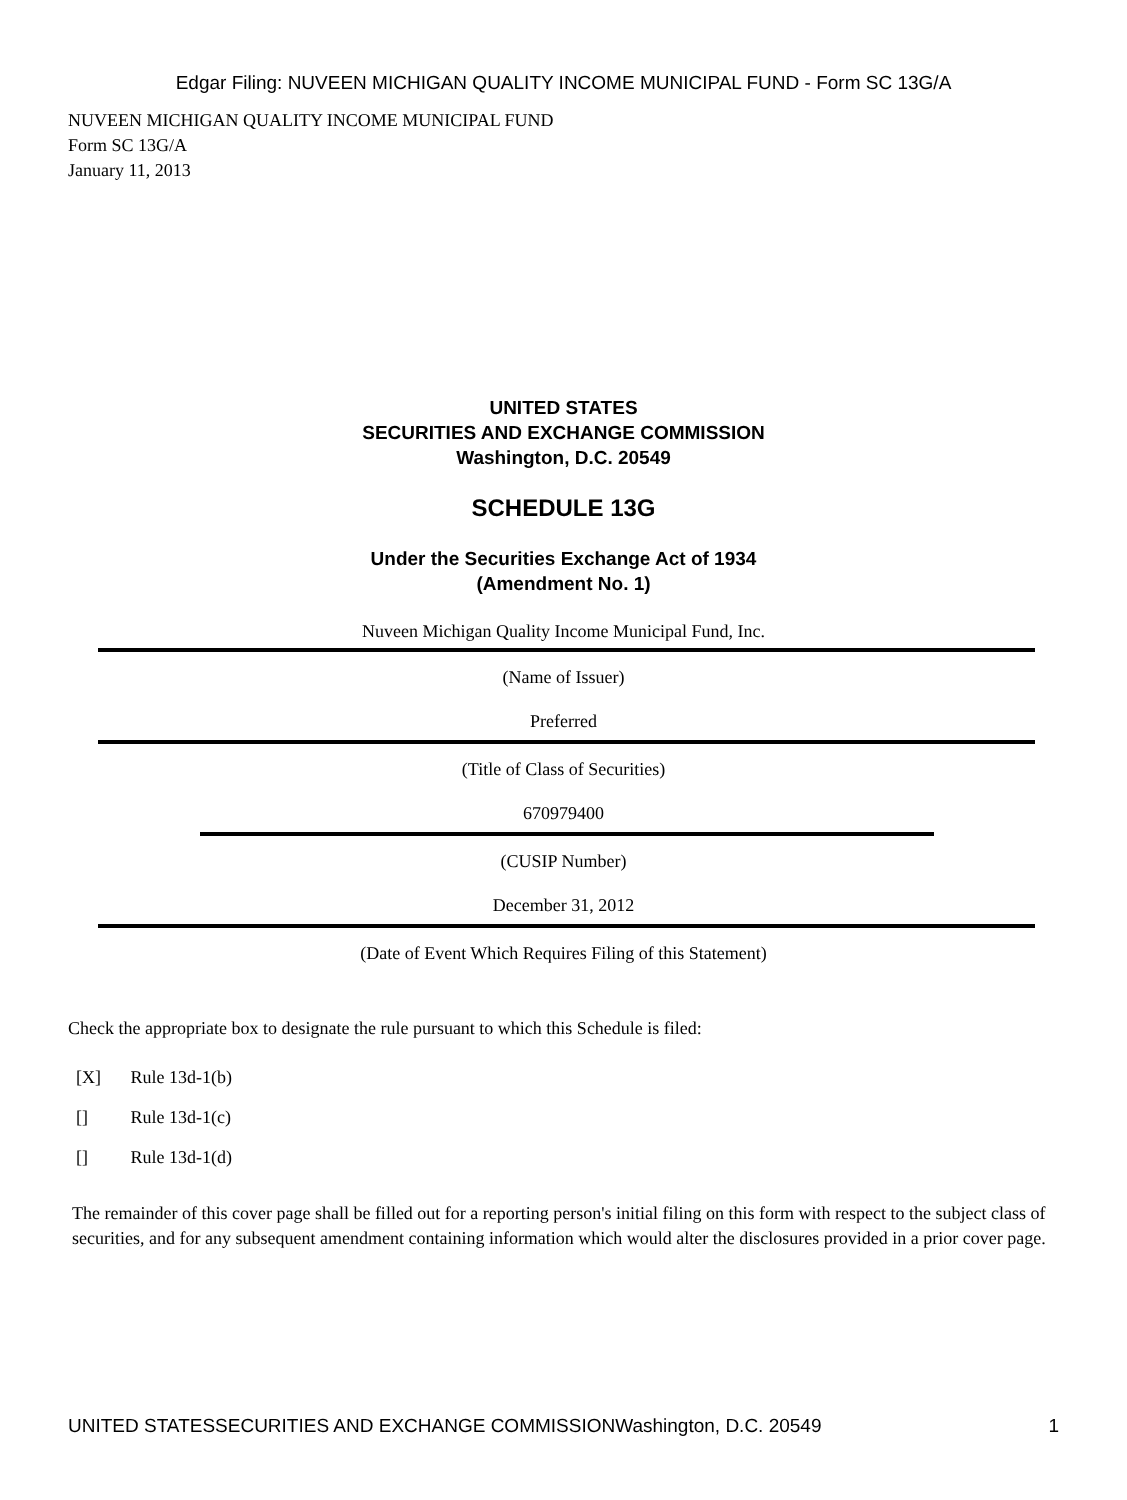Edgar Filing: NUVEEN MICHIGAN QUALITY INCOME MUNICIPAL FUND - Form SC 13G/A
NUVEEN MICHIGAN QUALITY INCOME MUNICIPAL FUND
Form SC 13G/A
January 11, 2013
UNITED STATES
SECURITIES AND EXCHANGE COMMISSION
Washington, D.C. 20549
SCHEDULE 13G
Under the Securities Exchange Act of 1934
(Amendment No. 1)
Nuveen Michigan Quality Income Municipal Fund, Inc.
(Name of Issuer)
Preferred
(Title of Class of Securities)
670979400
(CUSIP Number)
December 31, 2012
(Date of Event Which Requires Filing of this Statement)
Check the appropriate box to designate the rule pursuant to which this Schedule is filed:
[X] Rule 13d-1(b)
[] Rule 13d-1(c)
[] Rule 13d-1(d)
The remainder of this cover page shall be filled out for a reporting person's initial filing on this form with respect to the subject class of securities, and for any subsequent amendment containing information which would alter the disclosures provided in a prior cover page.
UNITED STATESSECURITIES AND EXCHANGE COMMISSIONWashington, D.C. 20549 1